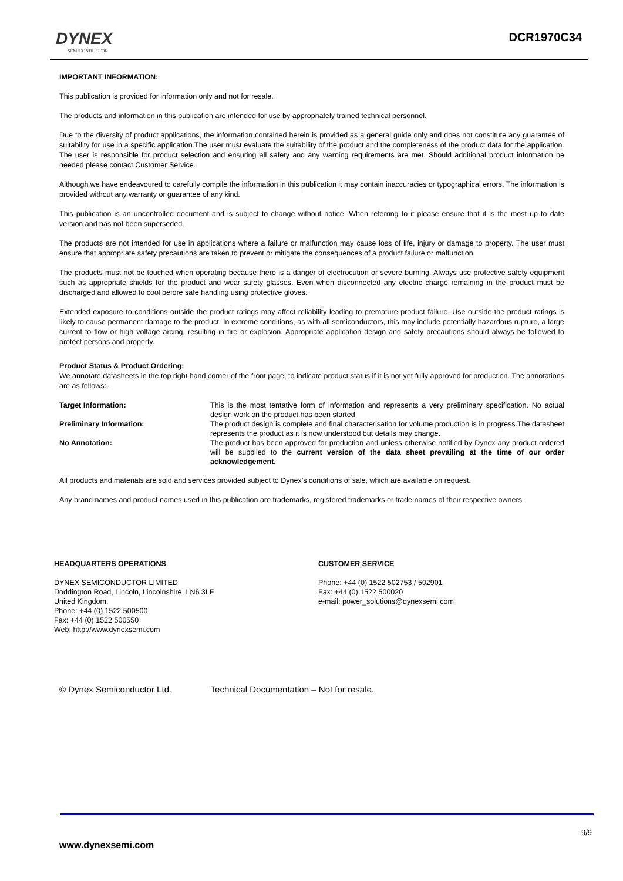DYNEX
SEMICONDUCTOR
DCR1970C34
IMPORTANT INFORMATION:
This publication is provided for information only and not for resale.
The products and information in this publication are intended for use by appropriately trained technical personnel.
Due to the diversity of product applications, the information contained herein is provided as a general guide only and does not constitute any guarantee of suitability for use in a specific application.The user must evaluate the suitability of the product and the completeness of the product data for the application. The user is responsible for product selection and ensuring all safety and any warning requirements are met. Should additional product information be needed please contact Customer Service.
Although we have endeavoured to carefully compile the information in this publication it may contain inaccuracies or typographical errors. The information is provided without any warranty or guarantee of any kind.
This publication is an uncontrolled document and is subject to change without notice. When referring to it please ensure that it is the most up to date version and has not been superseded.
The products are not intended for use in applications where a failure or malfunction may cause loss of life, injury or damage to property. The user must ensure that appropriate safety precautions are taken to prevent or mitigate the consequences of a product failure or malfunction.
The products must not be touched when operating because there is a danger of electrocution or severe burning. Always use protective safety equipment such as appropriate shields for the product and wear safety glasses. Even when disconnected any electric charge remaining in the product must be discharged and allowed to cool before safe handling using protective gloves.
Extended exposure to conditions outside the product ratings may affect reliability leading to premature product failure. Use outside the product ratings is likely to cause permanent damage to the product. In extreme conditions, as with all semiconductors, this may include potentially hazardous rupture, a large current to flow or high voltage arcing, resulting in fire or explosion. Appropriate application design and safety precautions should always be followed to protect persons and property.
Product Status & Product Ordering:
We annotate datasheets in the top right hand corner of the front page, to indicate product status if it is not yet fully approved for production. The annotations are as follows:-
Target Information: This is the most tentative form of information and represents a very preliminary specification. No actual design work on the product has been started.
Preliminary Information: The product design is complete and final characterisation for volume production is in progress.The datasheet represents the product as it is now understood but details may change.
No Annotation: The product has been approved for production and unless otherwise notified by Dynex any product ordered will be supplied to the current version of the data sheet prevailing at the time of our order acknowledgement.
All products and materials are sold and services provided subject to Dynex’s conditions of sale, which are available on request.
Any brand names and product names used in this publication are trademarks, registered trademarks or trade names of their respective owners.
HEADQUARTERS OPERATIONS
DYNEX SEMICONDUCTOR LIMITED
Doddington Road, Lincoln, Lincolnshire, LN6 3LF
United Kingdom.
Phone: +44 (0) 1522 500500
Fax: +44 (0) 1522 500550
Web: http://www.dynexsemi.com
CUSTOMER SERVICE
Phone: +44 (0) 1522 502753 / 502901
Fax: +44 (0) 1522 500020
e-mail: power_solutions@dynexsemi.com
© Dynex Semiconductor Ltd. Technical Documentation – Not for resale.
9/9
www.dynexsemi.com